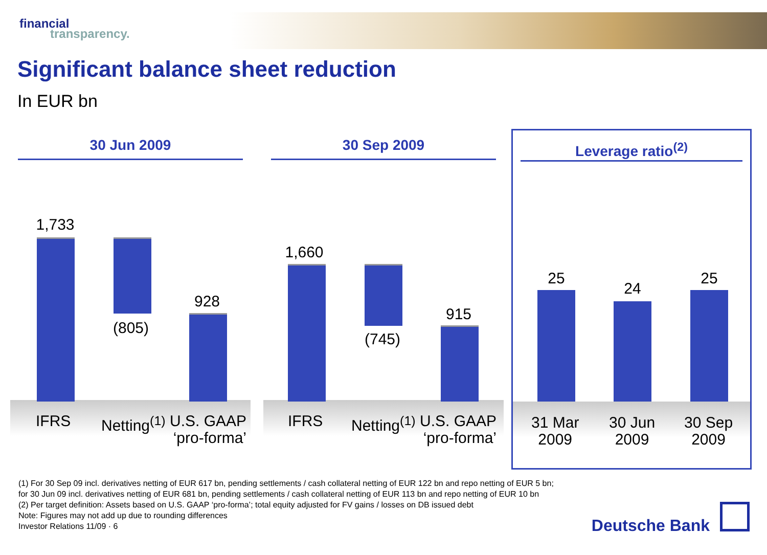financial
transparency.
Significant balance sheet reduction
In EUR bn
30 Jun 2009
1,733
(805)
928
IFRS Netting<sup>(1)</sup>
U.S. GAAP
‘pro-forma’
30 Sep 2009
1,660
(745)
915
IFRS Netting<sup>(1)</sup>
U.S. GAAP
‘pro-forma’
Leverage ratio<sup>(2)</sup>
25
24
25
31 Mar
2009
30 Jun
2009
30 Sep
2009
(1) For 30 Sep 09 incl. derivatives netting of EUR 617 bn, pending settlements / cash collateral netting of EUR 122 bn and repo netting of EUR 5 bn;
for 30 Jun 09 incl. derivatives netting of EUR 681 bn, pending settlements / cash collateral netting of EUR 113 bn and repo netting of EUR 10 bn
(2) Per target definition: Assets based on U.S. GAAP ‘pro-forma’; total equity adjusted for FV gains / losses on DB issued debt
Note: Figures may not add up due to rounding differences
Investor Relations 11/09 · 6
Deutsche Bank